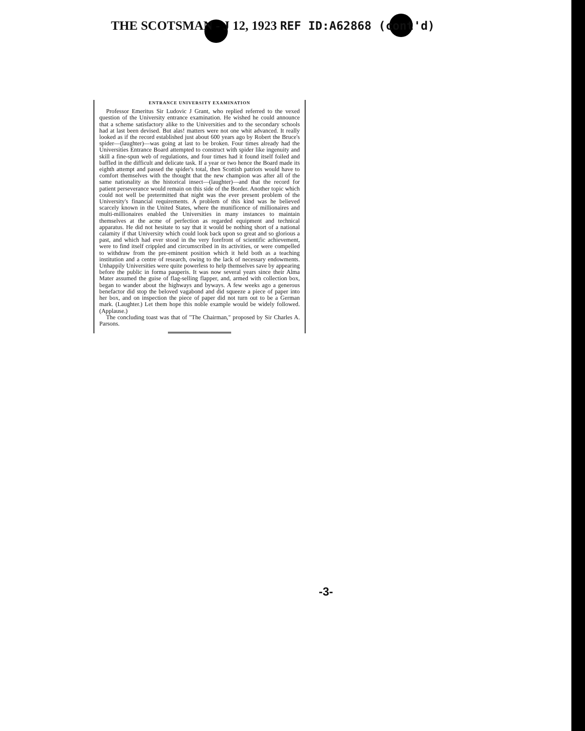THE SCOTSMAN - J 12, 1923 REF ID:A62868 (cont'd)
ENTRANCE UNIVERSITY EXAMINATION
Professor Emeritus Sir Ludovic J Grant, who replied referred to the vexed question of the University entrance examination. He wished he could announce that a scheme satisfactory alike to the Universities and to the secondary schools had at last been devised. But alas! matters were not one whit advanced. It really looked as if the record established just about 600 years ago by Robert the Bruce's spider—(laughter)—was going at last to be broken. Four times already had the Universities Entrance Board attempted to construct with spider like ingenuity and skill a fine-spun web of regulations, and four times had it found itself foiled and baffled in the difficult and delicate task. If a year or two hence the Board made its eighth attempt and passed the spider's total, then Scottish patriots would have to comfort themselves with the thought that the new champion was after all of the same nationality as the historical insect—(laughter)—and that the record for patient perseverance would remain on this side of the Border. Another topic which could not well be pretermitted that night was the ever present problem of the University's financial requirements. A problem of this kind was he believed scarcely known in the United States, where the munificence of millionaires and multi-millionaires enabled the Universities in many instances to maintain themselves at the acme of perfection as regarded equipment and technical apparatus. He did not hesitate to say that it would be nothing short of a national calamity if that University which could look back upon so great and so glorious a past, and which had ever stood in the very forefront of scientific achievement, were to find itself crippled and circumscribed in its activities, or were compelled to withdraw from the pre-eminent position which it held both as a teaching institution and a centre of research, owing to the lack of necessary endowments. Unhappily Universities were quite powerless to help themselves save by appearing before the public in forma pauperis. It was now several years since their Alma Mater assumed the guise of flag-selling flapper, and, armed with collection box, began to wander about the highways and byways. A few weeks ago a generous benefactor did stop the beloved vagabond and did squeeze a piece of paper into her box, and on inspection the piece of paper did not turn out to be a German mark. (Laughter.) Let them hope this noble example would be widely followed. (Applause.)
The concluding toast was that of "The Chairman," proposed by Sir Charles A. Parsons.
-3-